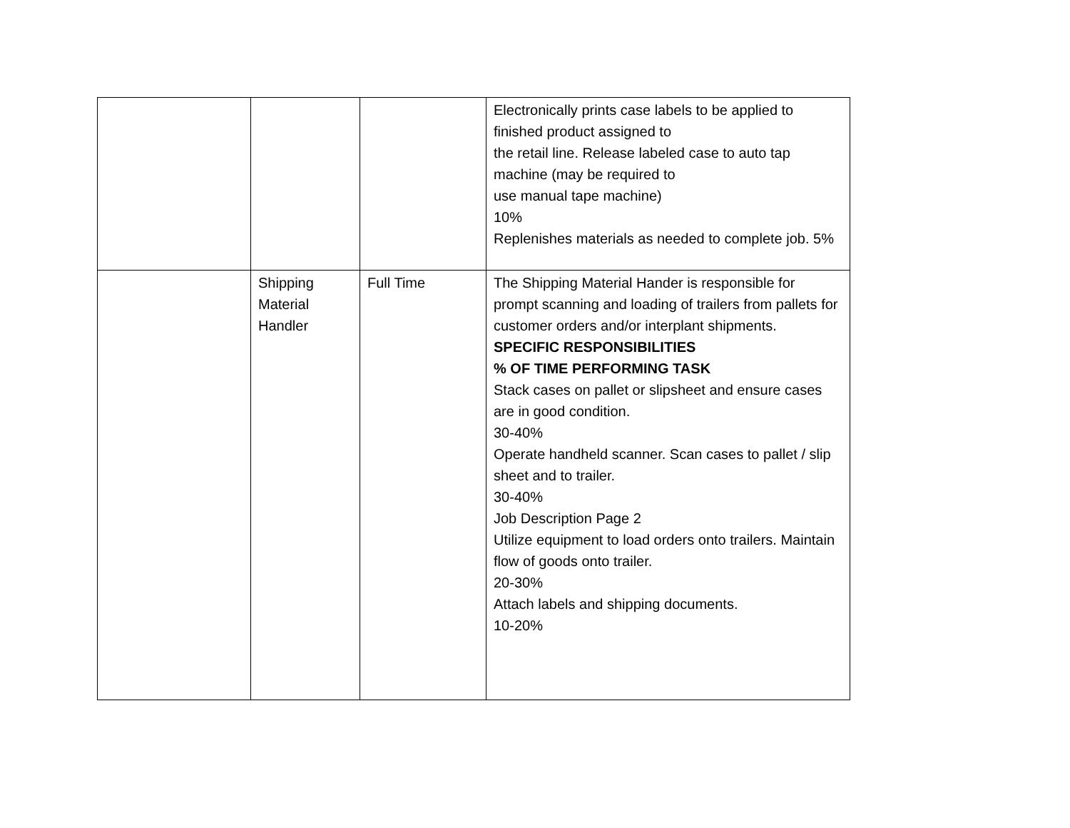| | | | Electronically prints case labels to be applied to finished product assigned to the retail line. Release labeled case to auto tap machine (may be required to use manual tape machine) 10% Replenishes materials as needed to complete job. 5% |
| | Shipping Material Handler | Full Time | The Shipping Material Hander is responsible for prompt scanning and loading of trailers from pallets for customer orders and/or interplant shipments. SPECIFIC RESPONSIBILITIES % OF TIME PERFORMING TASK Stack cases on pallet or slipsheet and ensure cases are in good condition. 30-40% Operate handheld scanner. Scan cases to pallet / slip sheet and to trailer. 30-40% Job Description Page 2 Utilize equipment to load orders onto trailers. Maintain flow of goods onto trailer. 20-30% Attach labels and shipping documents. 10-20% |